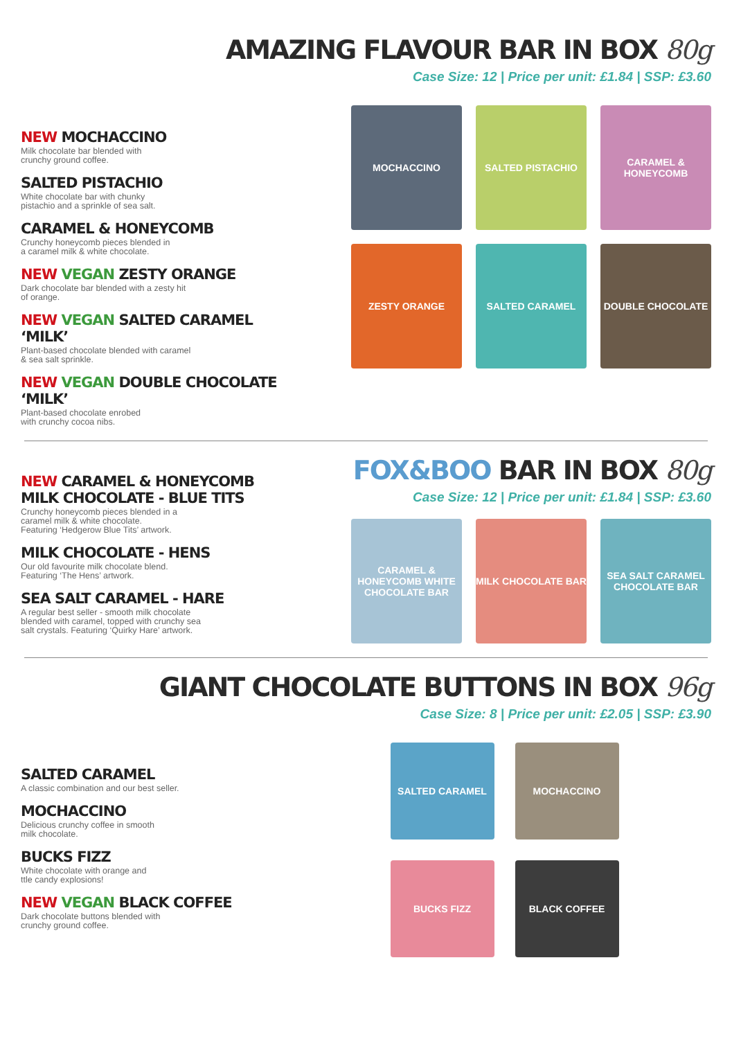AMAZING FLAVOUR BAR IN BOX 80g
Case Size: 12 | Price per unit: £1.84 | SSP: £3.60
NEW MOCHACCINO
Milk chocolate bar blended with
crunchy ground coffee.
SALTED PISTACHIO
White chocolate bar with chunky
pistachio and a sprinkle of sea salt.
CARAMEL & HONEYCOMB
Crunchy honeycomb pieces blended in
a caramel milk & white chocolate.
NEW VEGAN ZESTY ORANGE
Dark chocolate bar blended with a zesty hit
of orange.
NEW VEGAN SALTED CARAMEL ‘MILK’
Plant-based chocolate blended with caramel
& sea salt sprinkle.
NEW VEGAN DOUBLE CHOCOLATE ‘MILK’
Plant-based chocolate enrobed
with crunchy cocoa nibs.
MOCHACCINO
SALTED PISTACHIO
CARAMEL & HONEYCOMB
ZESTY ORANGE
SALTED CARAMEL
DOUBLE CHOCOLATE
FOX&BOO BAR IN BOX 80g
Case Size: 12 | Price per unit: £1.84 | SSP: £3.60
NEW CARAMEL & HONEYCOMB
MILK CHOCOLATE - BLUE TITS
Crunchy honeycomb pieces blended in a
caramel milk & white chocolate.
Featuring ‘Hedgerow Blue Tits’ artwork.
MILK CHOCOLATE - HENS
Our old favourite milk chocolate blend.
Featuring ‘The Hens’ artwork.
SEA SALT CARAMEL - HARE
A regular best seller - smooth milk chocolate
blended with caramel, topped with crunchy sea
salt crystals. Featuring ‘Quirky Hare’ artwork.
CARAMEL & HONEYCOMB WHITE CHOCOLATE BAR
MILK CHOCOLATE BAR
SEA SALT CARAMEL CHOCOLATE BAR
GIANT CHOCOLATE BUTTONS IN BOX 96g
Case Size: 8 | Price per unit: £2.05 | SSP: £3.90
SALTED CARAMEL
A classic combination and our best seller.
MOCHACCINO
Delicious crunchy coffee in smooth
milk chocolate.
BUCKS FIZZ
White chocolate with orange and
ttle candy explosions!
NEW VEGAN BLACK COFFEE
Dark chocolate buttons blended with
crunchy ground coffee.
SALTED CARAMEL
MOCHACCINO
BUCKS FIZZ
BLACK COFFEE